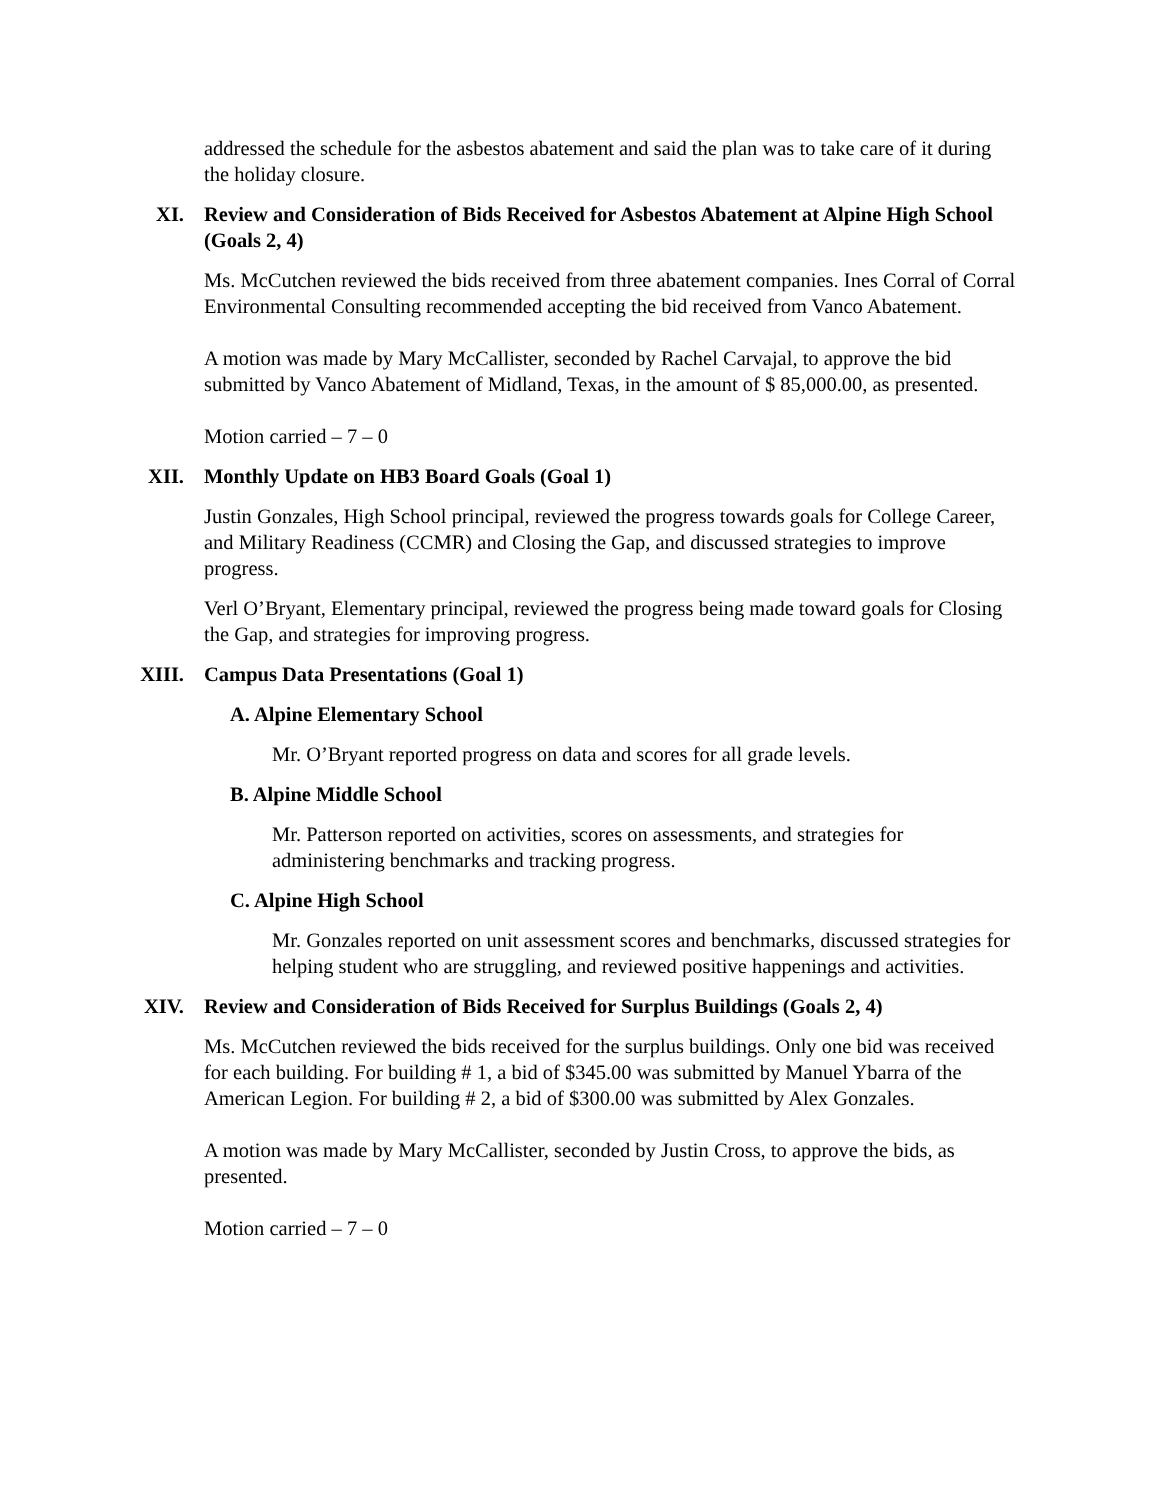addressed the schedule for the asbestos abatement and said the plan was to take care of it during the holiday closure.
XI. Review and Consideration of Bids Received for Asbestos Abatement at Alpine High School (Goals 2, 4)
Ms. McCutchen reviewed the bids received from three abatement companies. Ines Corral of Corral Environmental Consulting recommended accepting the bid received from Vanco Abatement.
A motion was made by Mary McCallister, seconded by Rachel Carvajal, to approve the bid submitted by Vanco Abatement of Midland, Texas, in the amount of $ 85,000.00, as presented.
Motion carried – 7 – 0
XII. Monthly Update on HB3 Board Goals (Goal 1)
Justin Gonzales, High School principal, reviewed the progress towards goals for College Career, and Military Readiness (CCMR) and Closing the Gap, and discussed strategies to improve progress.
Verl O’Bryant, Elementary principal, reviewed the progress being made toward goals for Closing the Gap, and strategies for improving progress.
XIII. Campus Data Presentations (Goal 1)
A. Alpine Elementary School
Mr. O’Bryant reported progress on data and scores for all grade levels.
B. Alpine Middle School
Mr. Patterson reported on activities, scores on assessments, and strategies for administering benchmarks and tracking progress.
C. Alpine High School
Mr. Gonzales reported on unit assessment scores and benchmarks, discussed strategies for helping student who are struggling, and reviewed positive happenings and activities.
XIV. Review and Consideration of Bids Received for Surplus Buildings (Goals 2, 4)
Ms. McCutchen reviewed the bids received for the surplus buildings. Only one bid was received for each building. For building # 1, a bid of $345.00 was submitted by Manuel Ybarra of the American Legion. For building # 2, a bid of $300.00 was submitted by Alex Gonzales.
A motion was made by Mary McCallister, seconded by Justin Cross, to approve the bids, as presented.
Motion carried – 7 – 0